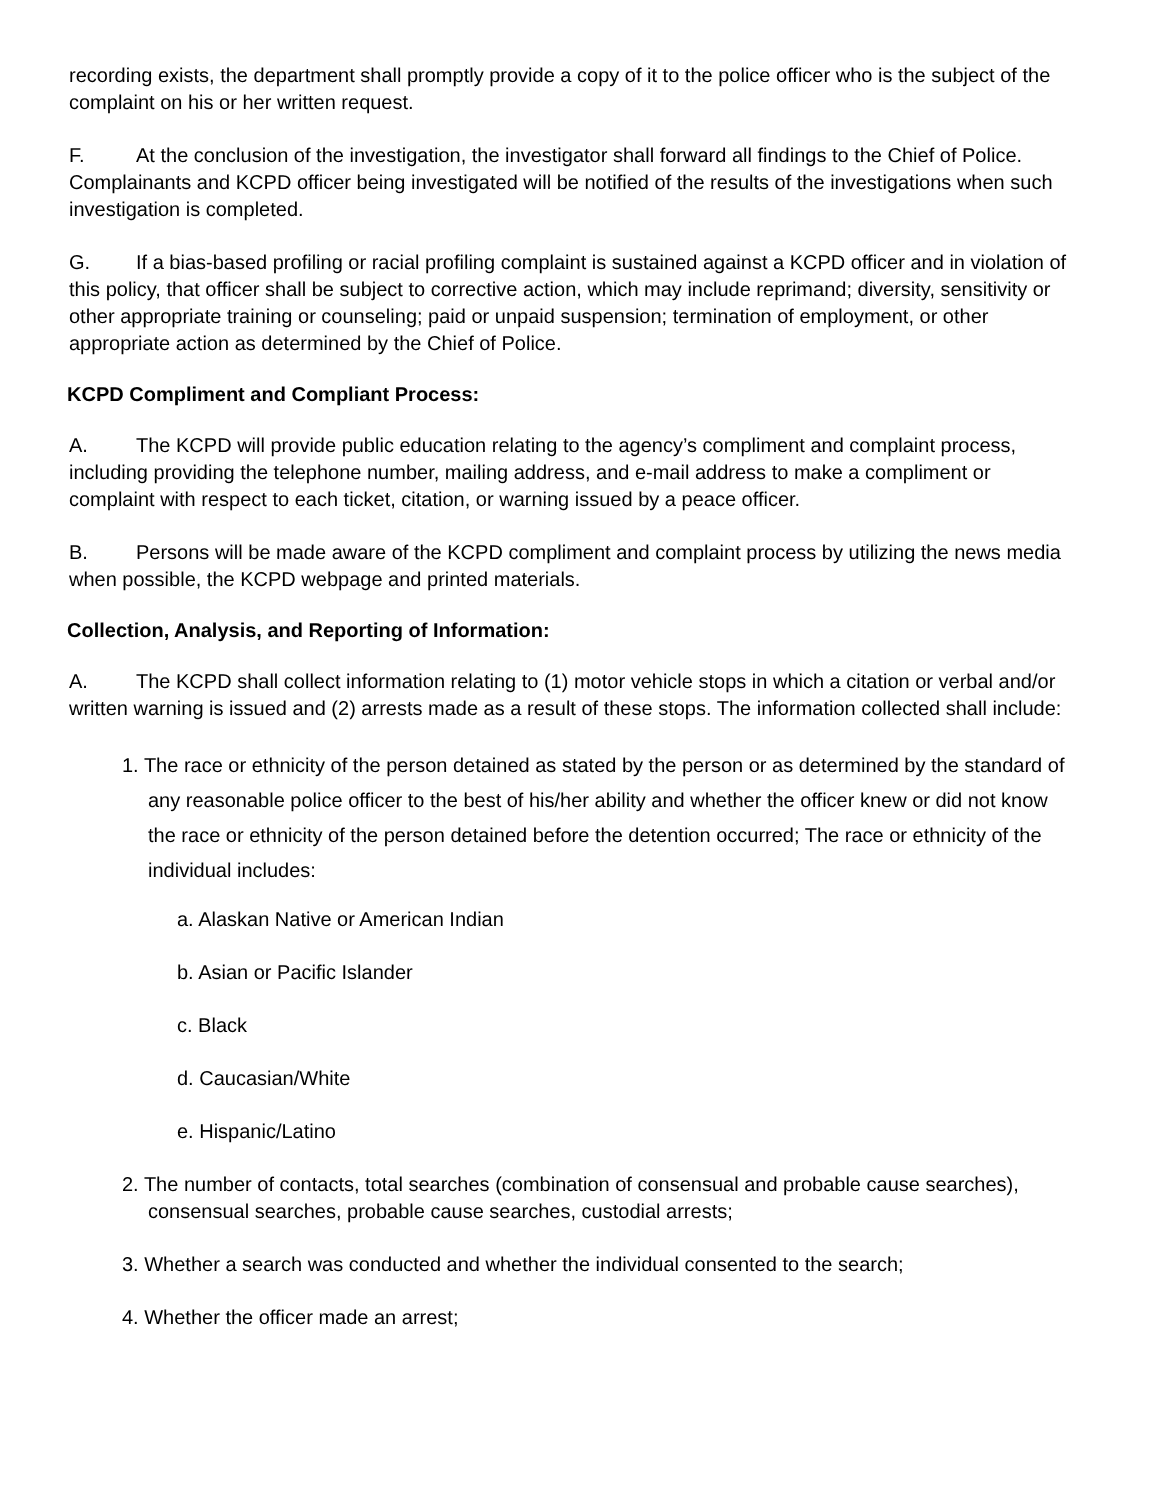recording exists, the department shall promptly provide a copy of it to the police officer who is the subject of the complaint on his or her written request.
F. At the conclusion of the investigation, the investigator shall forward all findings to the Chief of Police. Complainants and KCPD officer being investigated will be notified of the results of the investigations when such investigation is completed.
G. If a bias-based profiling or racial profiling complaint is sustained against a KCPD officer and in violation of this policy, that officer shall be subject to corrective action, which may include reprimand; diversity, sensitivity or other appropriate training or counseling; paid or unpaid suspension; termination of employment, or other appropriate action as determined by the Chief of Police.
KCPD Compliment and Compliant Process:
A. The KCPD will provide public education relating to the agency’s compliment and complaint process, including providing the telephone number, mailing address, and e-mail address to make a compliment or complaint with respect to each ticket, citation, or warning issued by a peace officer.
B. Persons will be made aware of the KCPD compliment and complaint process by utilizing the news media when possible, the KCPD webpage and printed materials.
Collection, Analysis, and Reporting of Information:
A. The KCPD shall collect information relating to (1) motor vehicle stops in which a citation or verbal and/or written warning is issued and (2) arrests made as a result of these stops. The information collected shall include:
1. The race or ethnicity of the person detained as stated by the person or as determined by the standard of any reasonable police officer to the best of his/her ability and whether the officer knew or did not know the race or ethnicity of the person detained before the detention occurred; The race or ethnicity of the individual includes:
a. Alaskan Native or American Indian
b. Asian or Pacific Islander
c. Black
d. Caucasian/White
e. Hispanic/Latino
2. The number of contacts, total searches (combination of consensual and probable cause searches), consensual searches, probable cause searches, custodial arrests;
3. Whether a search was conducted and whether the individual consented to the search;
4. Whether the officer made an arrest;